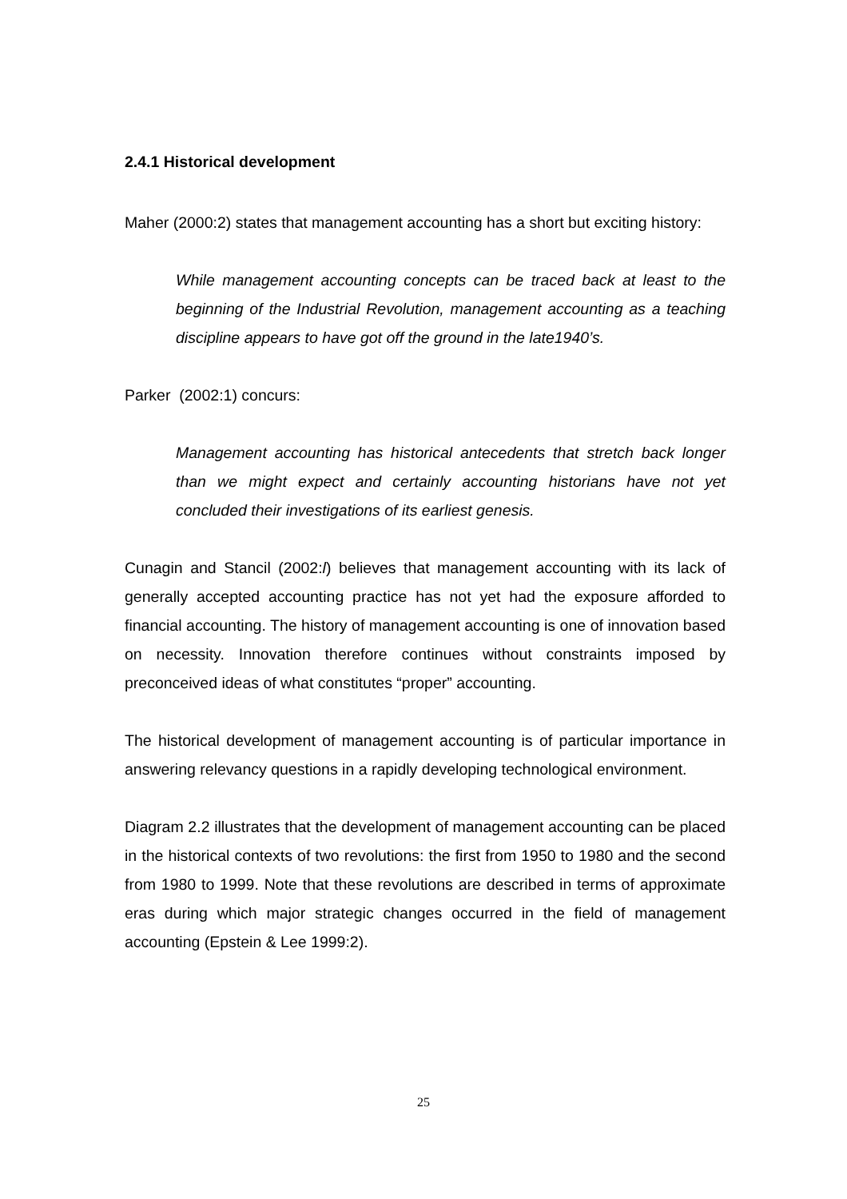2.4.1 Historical development
Maher (2000:2) states that management accounting has a short but exciting history:
While management accounting concepts can be traced back at least to the beginning of the Industrial Revolution, management accounting as a teaching discipline appears to have got off the ground in the late1940’s.
Parker (2002:1) concurs:
Management accounting has historical antecedents that stretch back longer than we might expect and certainly accounting historians have not yet concluded their investigations of its earliest genesis.
Cunagin and Stancil (2002:l) believes that management accounting with its lack of generally accepted accounting practice has not yet had the exposure afforded to financial accounting. The history of management accounting is one of innovation based on necessity. Innovation therefore continues without constraints imposed by preconceived ideas of what constitutes “proper” accounting.
The historical development of management accounting is of particular importance in answering relevancy questions in a rapidly developing technological environment.
Diagram 2.2 illustrates that the development of management accounting can be placed in the historical contexts of two revolutions: the first from 1950 to 1980 and the second from 1980 to 1999. Note that these revolutions are described in terms of approximate eras during which major strategic changes occurred in the field of management accounting (Epstein & Lee 1999:2).
25